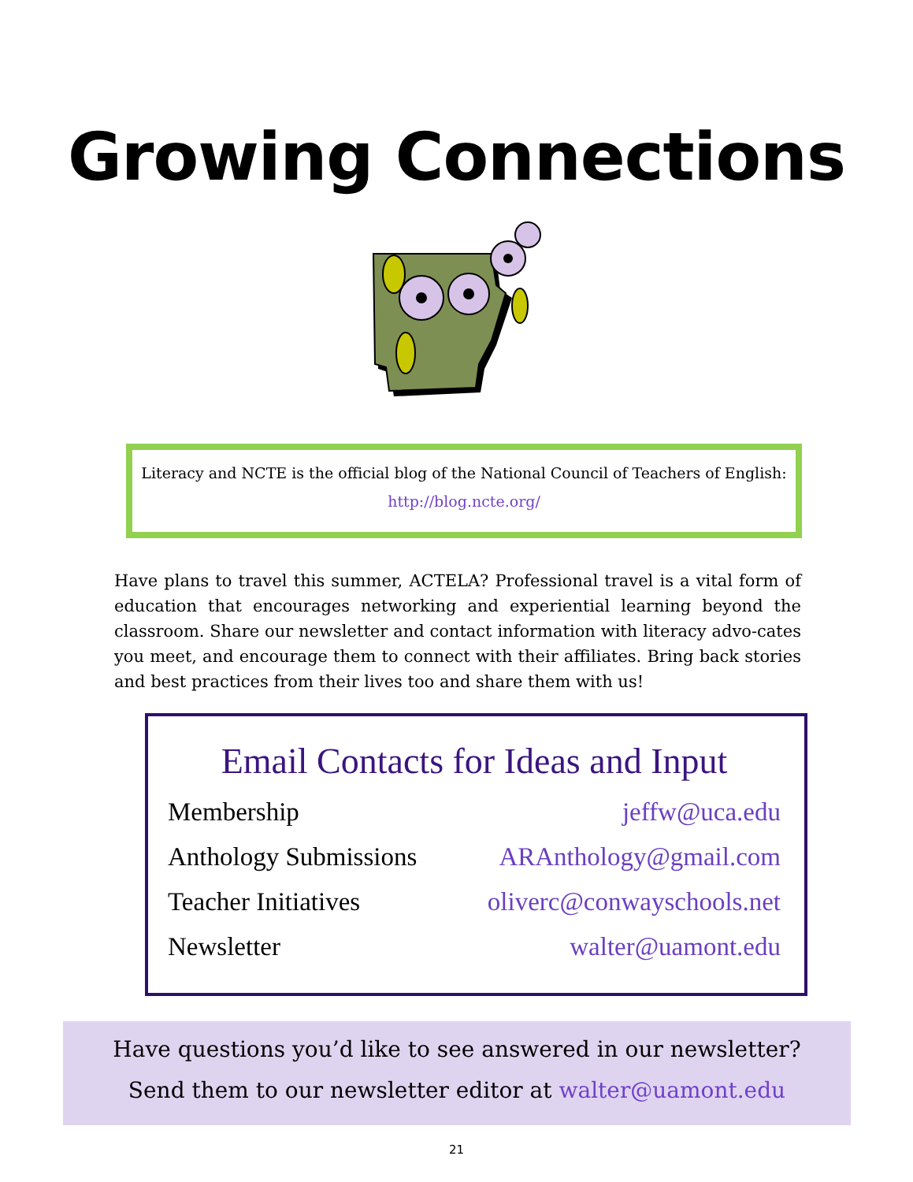Growing Connections
Literacy and NCTE is the official blog of the National Council of Teachers of English:
http://blog.ncte.org/
Have plans to travel this summer, ACTELA? Professional travel is a vital form of education that encourages networking and experiential learning beyond the classroom. Share our newsletter and contact information with literacy advo-cates you meet, and encourage them to connect with their affiliates. Bring back stories and best practices from their lives too and share them with us!
Email Contacts for Ideas and Input
Membership jeffw@uca.edu
Anthology Submissions ARAnthology@gmail.com
Teacher Initiatives oliverc@conwayschools.net
Newsletter walter@uamont.edu
Have questions you’d like to see answered in our newsletter?
Send them to our newsletter editor at walter@uamont.edu
21